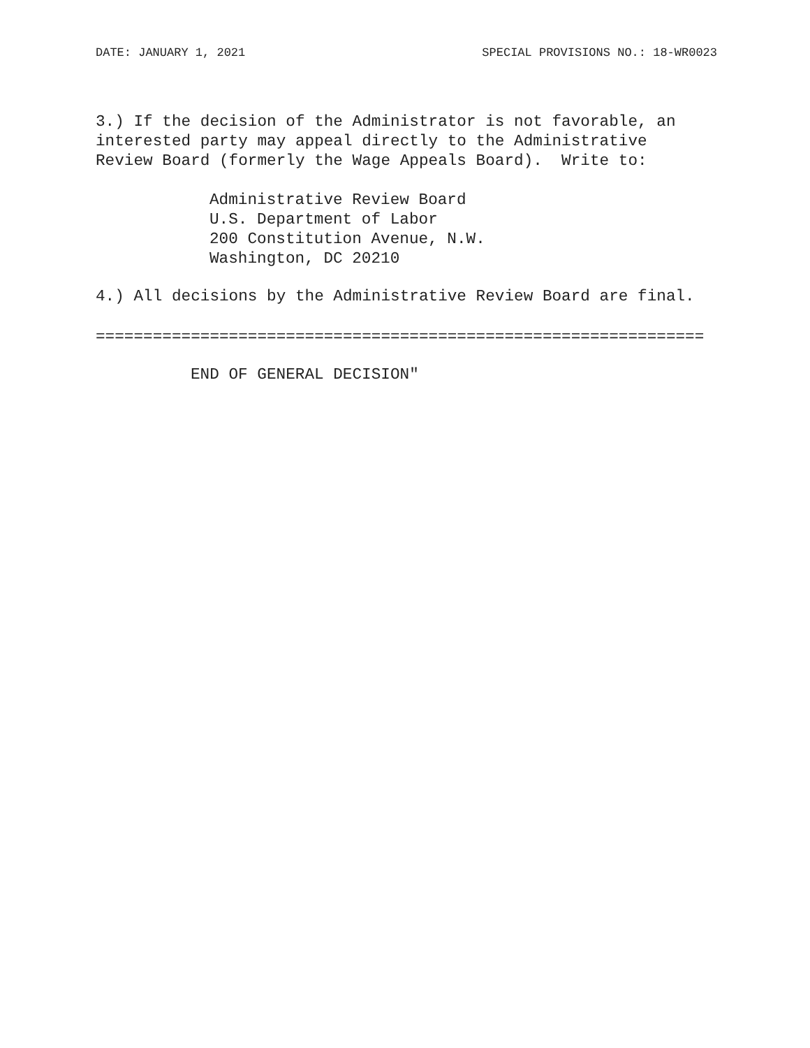DATE: JANUARY 1, 2021 SPECIAL PROVISIONS NO.: 18-WR0023
3.) If the decision of the Administrator is not favorable, an interested party may appeal directly to the Administrative Review Board (formerly the Wage Appeals Board). Write to:
Administrative Review Board U.S. Department of Labor 200 Constitution Avenue, N.W. Washington, DC 20210
4.) All decisions by the Administrative Review Board are final.
================================================================
END OF GENERAL DECISION"